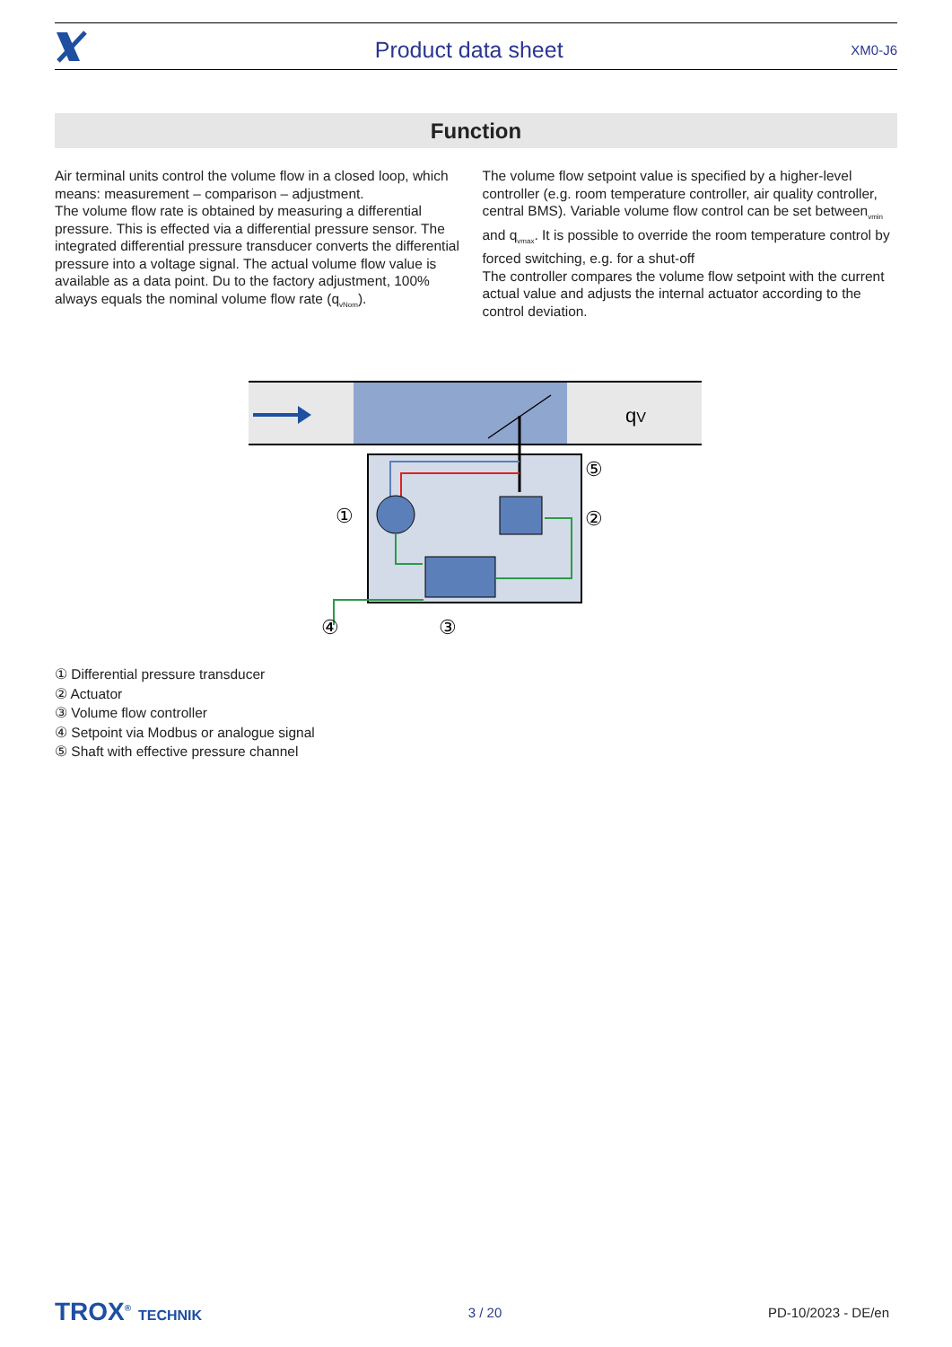Product data sheet XM0-J6
Function
Air terminal units control the volume flow in a closed loop, which means: measurement – comparison – adjustment.
The volume flow rate is obtained by measuring a differential pressure. This is effected via a differential pressure sensor. The integrated differential pressure transducer converts the differential pressure into a voltage signal. The actual volume flow value is available as a data point. Du to the factory adjustment, 100% always equals the nominal volume flow rate (q<sub>vNom</sub>).
The volume flow setpoint value is specified by a higher-level controller (e.g. room temperature controller, air quality controller, central BMS). Variable volume flow control can be set between<sub>vmin</sub> and q<sub>vmax</sub>. It is possible to override the room temperature control by forced switching, e.g. for a shut-off
The controller compares the volume flow setpoint with the current actual value and adjusts the internal actuator according to the control deviation.
qV
①
②
⑤
③
④
① Differential pressure transducer
② Actuator
③ Volume flow controller
④ Setpoint via Modbus or analogue signal
⑤ Shaft with effective pressure channel
TROX<sup>®</sup> TECHNIK 3 / 20 PD-10/2023 - DE/en